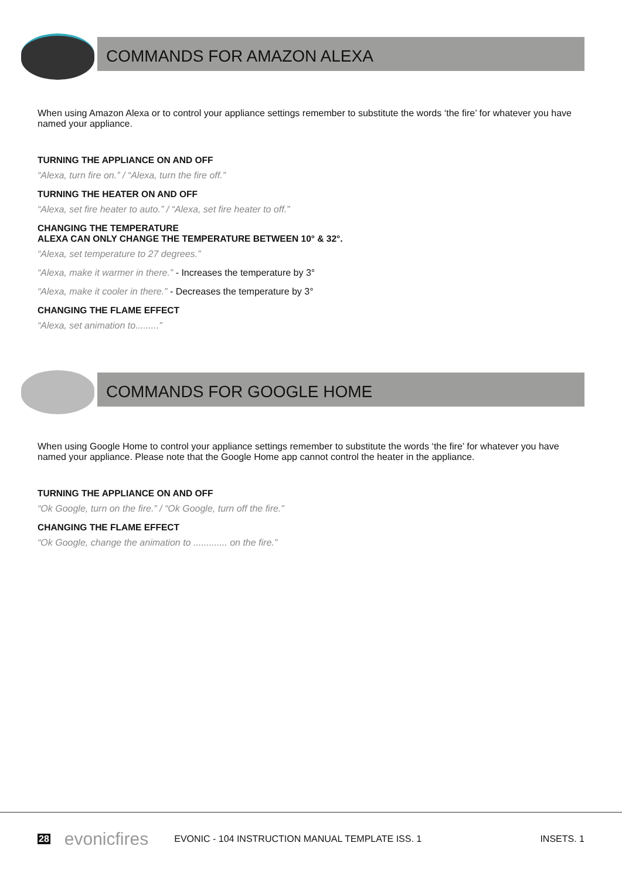COMMANDS FOR AMAZON ALEXA
When using Amazon Alexa or to control your appliance settings remember to substitute the words ‘the fire’ for whatever you have named your appliance.
TURNING THE APPLIANCE ON AND OFF
“Alexa, turn fire on.” / “Alexa, turn the fire off.”
TURNING THE HEATER ON AND OFF
“Alexa, set fire heater to auto.” / “Alexa, set fire heater to off.”
CHANGING THE TEMPERATURE
ALEXA CAN ONLY CHANGE THE TEMPERATURE BETWEEN 10° & 32°.
“Alexa, set temperature to 27 degrees.”
“Alexa, make it warmer in there.” - Increases the temperature by 3°
“Alexa, make it cooler in there.” - Decreases the temperature by 3°
CHANGING THE FLAME EFFECT
“Alexa, set animation to.........”
COMMANDS FOR GOOGLE HOME
When using Google Home to control your appliance settings remember to substitute the words ‘the fire’ for whatever you have named your appliance. Please note that the Google Home app cannot control the heater in the appliance.
TURNING THE APPLIANCE ON AND OFF
“Ok Google, turn on the fire.” / “Ok Google, turn off the fire.”
CHANGING THE FLAME EFFECT
“Ok Google, change the animation to ............. on the fire.”
28 evonicfires EVONIC - 104 INSTRUCTION MANUAL TEMPLATE ISS. 1 INSETS. 1